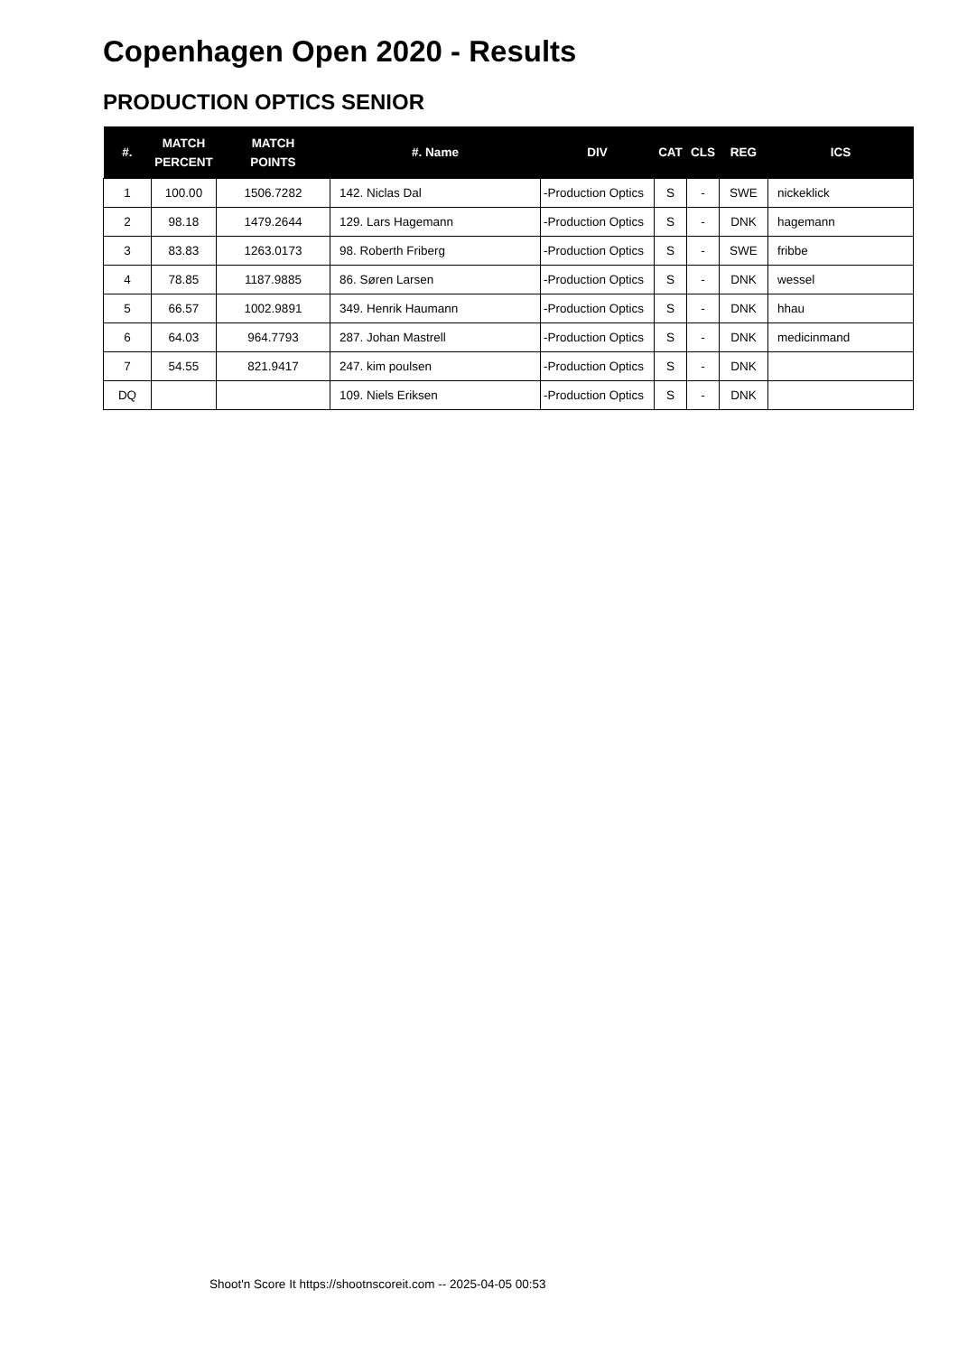Copenhagen Open 2020 - Results
PRODUCTION OPTICS SENIOR
| #. | MATCH PERCENT | MATCH POINTS | #. Name | DIV | CAT | CLS | REG | ICS |
| --- | --- | --- | --- | --- | --- | --- | --- | --- |
| 1 | 100.00 | 1506.7282 | 142. Niclas Dal | -Production Optics | S | - | SWE | nickeklick |
| 2 | 98.18 | 1479.2644 | 129. Lars Hagemann | -Production Optics | S | - | DNK | hagemann |
| 3 | 83.83 | 1263.0173 | 98. Roberth Friberg | -Production Optics | S | - | SWE | fribbe |
| 4 | 78.85 | 1187.9885 | 86. Søren Larsen | -Production Optics | S | - | DNK | wessel |
| 5 | 66.57 | 1002.9891 | 349. Henrik Haumann | -Production Optics | S | - | DNK | hhau |
| 6 | 64.03 | 964.7793 | 287. Johan Mastrell | -Production Optics | S | - | DNK | medicinmand |
| 7 | 54.55 | 821.9417 | 247. kim poulsen | -Production Optics | S | - | DNK | |
| DQ | | | 109. Niels Eriksen | -Production Optics | S | - | DNK | |
Shoot'n Score It https://shootnscoreit.com -- 2025-04-05 00:53